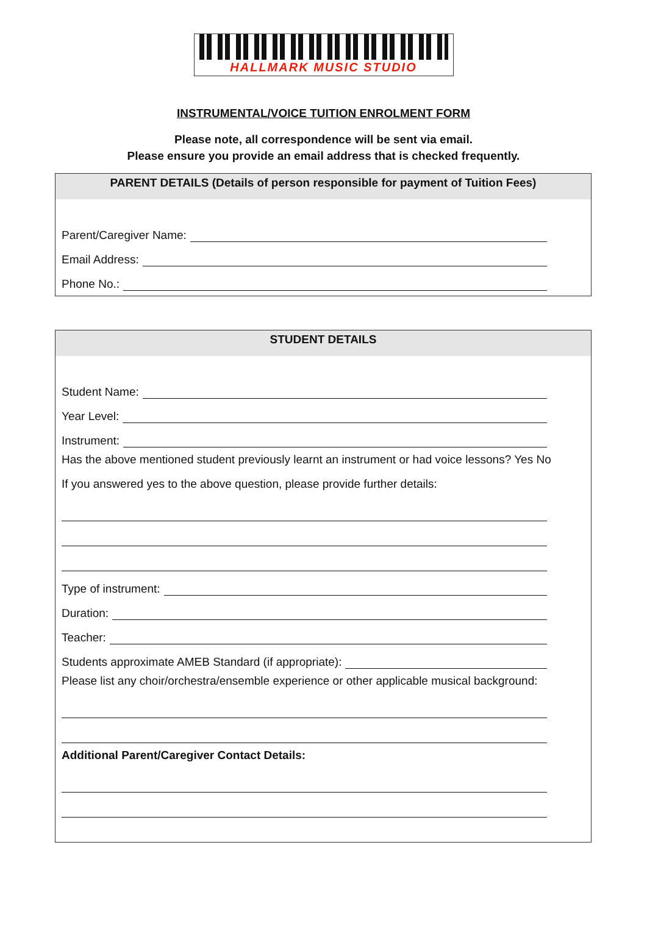HALLMARK MUSIC STUDIO
INSTRUMENTAL/VOICE TUITION ENROLMENT FORM
Please note, all correspondence will be sent via email.
Please ensure you provide an email address that is checked frequently.
PARENT DETAILS (Details of person responsible for payment of Tuition Fees)
Parent/Caregiver Name:
Email Address:
Phone No.:
STUDENT DETAILS
Student Name:
Year Level:
Instrument:
Has the above mentioned student previously learnt an instrument or had voice lessons? Yes No
If you answered yes to the above question, please provide further details:
Type of instrument:
Duration:
Teacher:
Students approximate AMEB Standard (if appropriate):
Please list any choir/orchestra/ensemble experience or other applicable musical background:
Additional Parent/Caregiver Contact Details: